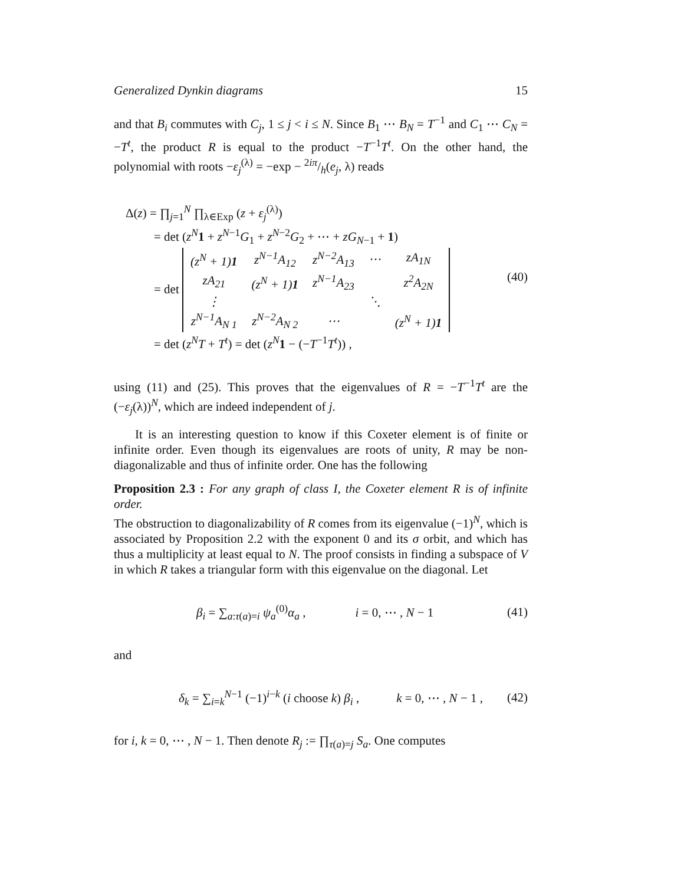Generalized Dynkin diagrams 15
and that B<sub>i</sub> commutes with C<sub>j</sub>, 1 ≤ j < i ≤ N. Since B<sub>1</sub> ⋯ B<sub>N</sub> = T<sup>−1</sup> and C<sub>1</sub> ⋯ C<sub>N</sub> = −T<sup>t</sup>, the product R is equal to the product −T<sup>−1</sup>T<sup>t</sup>. On the other hand, the polynomial with roots −ε<sub>j</sub><sup>(λ)</sup> = −exp − 2iπ/h(e<sub>j</sub>, λ) reads
Δ(z) = ∏<sub>j=1</sub><sup>N</sup> ∏<sub>λ∈Exp</sub> (z + ε<sub>j</sub><sup>(λ)</sup>)
= det (z<sup>N</sup> 1 + z<sup>N−1</sup>G<sub>1</sub> + z<sup>N−2</sup>G<sub>2</sub> + ⋯ + zG<sub>N−1</sub> + 1)
= det
| (z<sup>N</sup> + 1) 1 | z<sup>N−1</sup>A<sub>12</sub> | z<sup>N−2</sup>A<sub>13</sub> | ⋯ | zA<sub>1N</sub> |
| zA<sub>21</sub> | (z<sup>N</sup> + 1) 1 | z<sup>N−1</sup>A<sub>23</sub> | | z<sup>2</sup>A<sub>2N</sub> |
| ⋮ | | | ⋱ | |
| z<sup>N−1</sup>A<sub>N 1</sub> | z<sup>N−2</sup>A<sub>N 2</sub> | ⋯ | | (z<sup>N</sup> + 1) 1 |
= det (z<sup>N</sup>T + T<sup>t</sup>) = det (z<sup>N</sup> 1 − (−T<sup>−1</sup>T<sup>t</sup>)) ,
(40)
using (11) and (25). This proves that the eigenvalues of R = −T<sup>−1</sup>T<sup>t</sup> are the (−ε<sub>j</sub>(λ))<sup>N</sup>, which are indeed independent of j.
It is an interesting question to know if this Coxeter element is of finite or infinite order. Even though its eigenvalues are roots of unity, R may be non-diagonalizable and thus of infinite order. One has the following
Proposition 2.3 : For any graph of class I, the Coxeter element R is of infinite order.
The obstruction to diagonalizability of R comes from its eigenvalue (−1)<sup>N</sup>, which is associated by Proposition 2.2 with the exponent 0 and its σ orbit, and which has thus a multiplicity at least equal to N. The proof consists in finding a subspace of V in which R takes a triangular form with this eigenvalue on the diagonal. Let
β<sub>i</sub> = ∑<sub>a:τ(a)=i</sub> ψ<sub>a</sub><sup>(0)</sup>α<sub>a</sub> , i = 0, ⋯ , N − 1
(41)
and
δ<sub>k</sub> = ∑<sub>i=k</sub><sup>N−1</sup> (−1)<sup>i−k</sup> (i choose k) β<sub>i</sub> , k = 0, ⋯ , N − 1 ,
(42)
for i, k = 0, ⋯ , N − 1. Then denote R<sub>j</sub> := ∏<sub>τ(a)=j</sub> S<sub>a</sub>. One computes